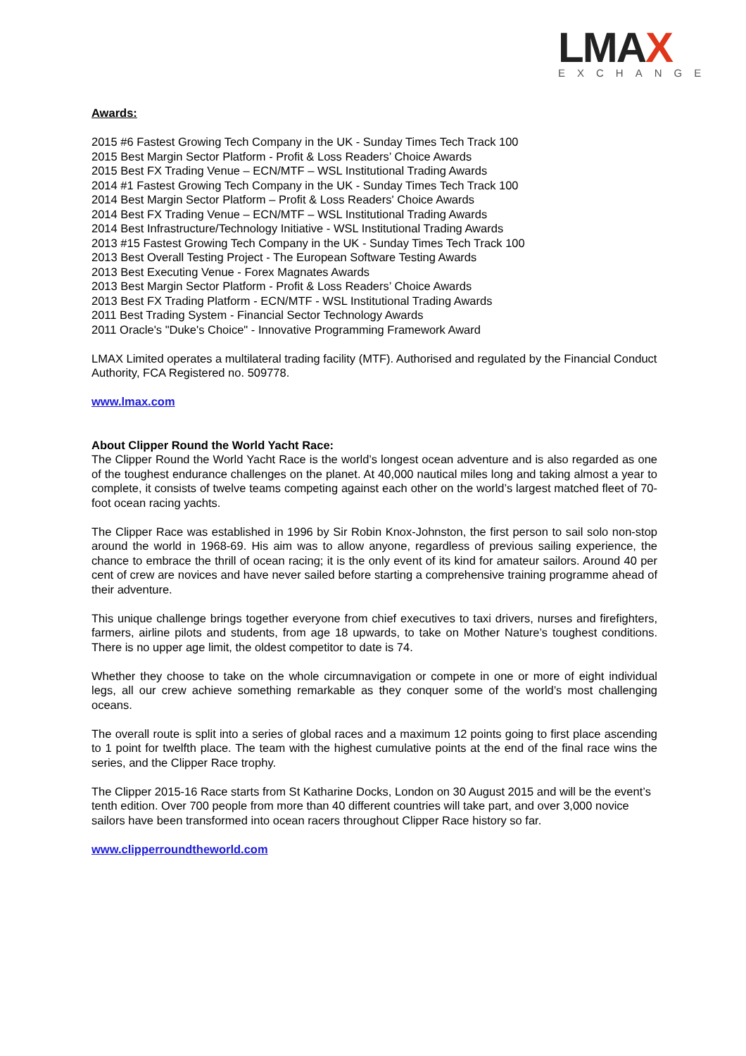LMAX
EXCHANGE
Awards:
2015 #6 Fastest Growing Tech Company in the UK - Sunday Times Tech Track 100
2015 Best Margin Sector Platform - Profit & Loss Readers’ Choice Awards
2015 Best FX Trading Venue – ECN/MTF – WSL Institutional Trading Awards
2014 #1 Fastest Growing Tech Company in the UK - Sunday Times Tech Track 100
2014 Best Margin Sector Platform – Profit & Loss Readers' Choice Awards
2014 Best FX Trading Venue – ECN/MTF – WSL Institutional Trading Awards
2014 Best Infrastructure/Technology Initiative - WSL Institutional Trading Awards
2013 #15 Fastest Growing Tech Company in the UK - Sunday Times Tech Track 100
2013 Best Overall Testing Project - The European Software Testing Awards
2013 Best Executing Venue - Forex Magnates Awards
2013 Best Margin Sector Platform - Profit & Loss Readers’ Choice Awards
2013 Best FX Trading Platform - ECN/MTF - WSL Institutional Trading Awards
2011 Best Trading System - Financial Sector Technology Awards
2011 Oracle's "Duke's Choice" - Innovative Programming Framework Award
LMAX Limited operates a multilateral trading facility (MTF). Authorised and regulated by the Financial Conduct Authority, FCA Registered no. 509778.
www.lmax.com
About Clipper Round the World Yacht Race:
The Clipper Round the World Yacht Race is the world’s longest ocean adventure and is also regarded as one of the toughest endurance challenges on the planet. At 40,000 nautical miles long and taking almost a year to complete, it consists of twelve teams competing against each other on the world’s largest matched fleet of 70-foot ocean racing yachts.
The Clipper Race was established in 1996 by Sir Robin Knox-Johnston, the first person to sail solo non-stop around the world in 1968-69. His aim was to allow anyone, regardless of previous sailing experience, the chance to embrace the thrill of ocean racing; it is the only event of its kind for amateur sailors. Around 40 per cent of crew are novices and have never sailed before starting a comprehensive training programme ahead of their adventure.
This unique challenge brings together everyone from chief executives to taxi drivers, nurses and firefighters, farmers, airline pilots and students, from age 18 upwards, to take on Mother Nature’s toughest conditions. There is no upper age limit, the oldest competitor to date is 74.
Whether they choose to take on the whole circumnavigation or compete in one or more of eight individual legs, all our crew achieve something remarkable as they conquer some of the world’s most challenging oceans.
The overall route is split into a series of global races and a maximum 12 points going to first place ascending to 1 point for twelfth place. The team with the highest cumulative points at the end of the final race wins the series, and the Clipper Race trophy.
The Clipper 2015-16 Race starts from St Katharine Docks, London on 30 August 2015 and will be the event’s tenth edition. Over 700 people from more than 40 different countries will take part, and over 3,000 novice sailors have been transformed into ocean racers throughout Clipper Race history so far.
www.clipperroundtheworld.com